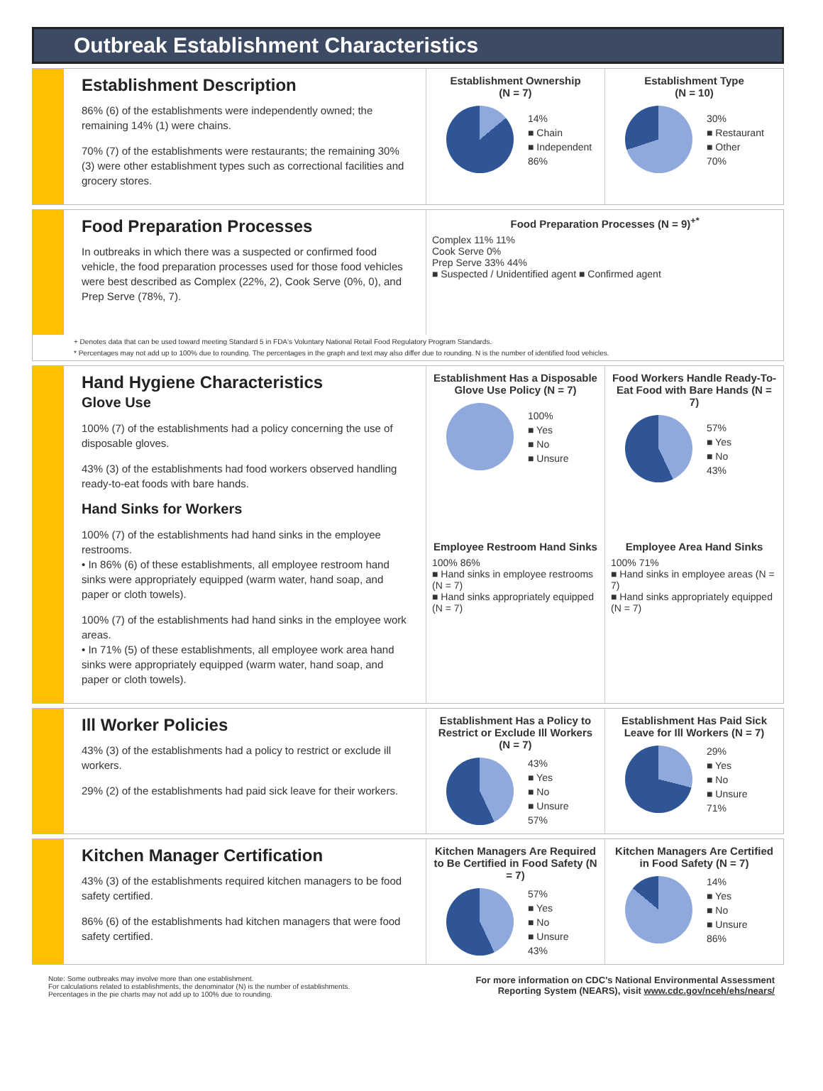Outbreak Establishment Characteristics
Establishment Description
86% (6) of the establishments were independently owned; the remaining 14% (1) were chains.
70% (7) of the establishments were restaurants; the remaining 30% (3) were other establishment types such as correctional facilities and grocery stores.
Establishment Ownership
(N = 7)
14%
■ Chain
■ Independent
86%
Establishment Type
(N = 10)
30%
■ Restaurant
■ Other
70%
Food Preparation Processes
In outbreaks in which there was a suspected or confirmed food vehicle, the food preparation processes used for those food vehicles were best described as Complex (22%, 2), Cook Serve (0%, 0), and Prep Serve (78%, 7).
Food Preparation Processes (N = 9)<sup>+*</sup>
Complex 11% 11%
Cook Serve 0%
Prep Serve 33% 44%
■ Suspected / Unidentified agent ■ Confirmed agent
+ Denotes data that can be used toward meeting Standard 5 in FDA's Voluntary National Retail Food Regulatory Program Standards.
* Percentages may not add up to 100% due to rounding. The percentages in the graph and text may also differ due to rounding. N is the number of identified food vehicles.
Hand Hygiene Characteristics
Glove Use
100% (7) of the establishments had a policy concerning the use of disposable gloves.
43% (3) of the establishments had food workers observed handling ready-to-eat foods with bare hands.
Hand Sinks for Workers
100% (7) of the establishments had hand sinks in the employee restrooms.
• In 86% (6) of these establishments, all employee restroom hand sinks were appropriately equipped (warm water, hand soap, and paper or cloth towels).
100% (7) of the establishments had hand sinks in the employee work areas.
• In 71% (5) of these establishments, all employee work area hand sinks were appropriately equipped (warm water, hand soap, and paper or cloth towels).
Establishment Has a Disposable Glove Use Policy (N = 7)
100%
■ Yes
■ No
■ Unsure
Food Workers Handle Ready-To-Eat Food with Bare Hands (N = 7)
57%
■ Yes
■ No
43%
Employee Restroom Hand Sinks
100% 86%
■ Hand sinks in employee restrooms (N = 7)
■ Hand sinks appropriately equipped (N = 7)
Employee Area Hand Sinks
100% 71%
■ Hand sinks in employee areas (N = 7)
■ Hand sinks appropriately equipped (N = 7)
Ill Worker Policies
43% (3) of the establishments had a policy to restrict or exclude ill workers.
29% (2) of the establishments had paid sick leave for their workers.
Establishment Has a Policy to Restrict or Exclude Ill Workers (N = 7)
43%
■ Yes
■ No
■ Unsure
57%
Establishment Has Paid Sick Leave for Ill Workers (N = 7)
29%
■ Yes
■ No
■ Unsure
71%
Kitchen Manager Certification
43% (3) of the establishments required kitchen managers to be food safety certified.
86% (6) of the establishments had kitchen managers that were food safety certified.
Kitchen Managers Are Required to Be Certified in Food Safety (N = 7)
57%
■ Yes
■ No
■ Unsure
43%
Kitchen Managers Are Certified in Food Safety (N = 7)
14%
■ Yes
■ No
■ Unsure
86%
Note: Some outbreaks may involve more than one establishment.
For calculations related to establishments, the denominator (N) is the number of establishments.
Percentages in the pie charts may not add up to 100% due to rounding.
For more information on CDC's National Environmental Assessment
Reporting System (NEARS), visit www.cdc.gov/nceh/ehs/nears/